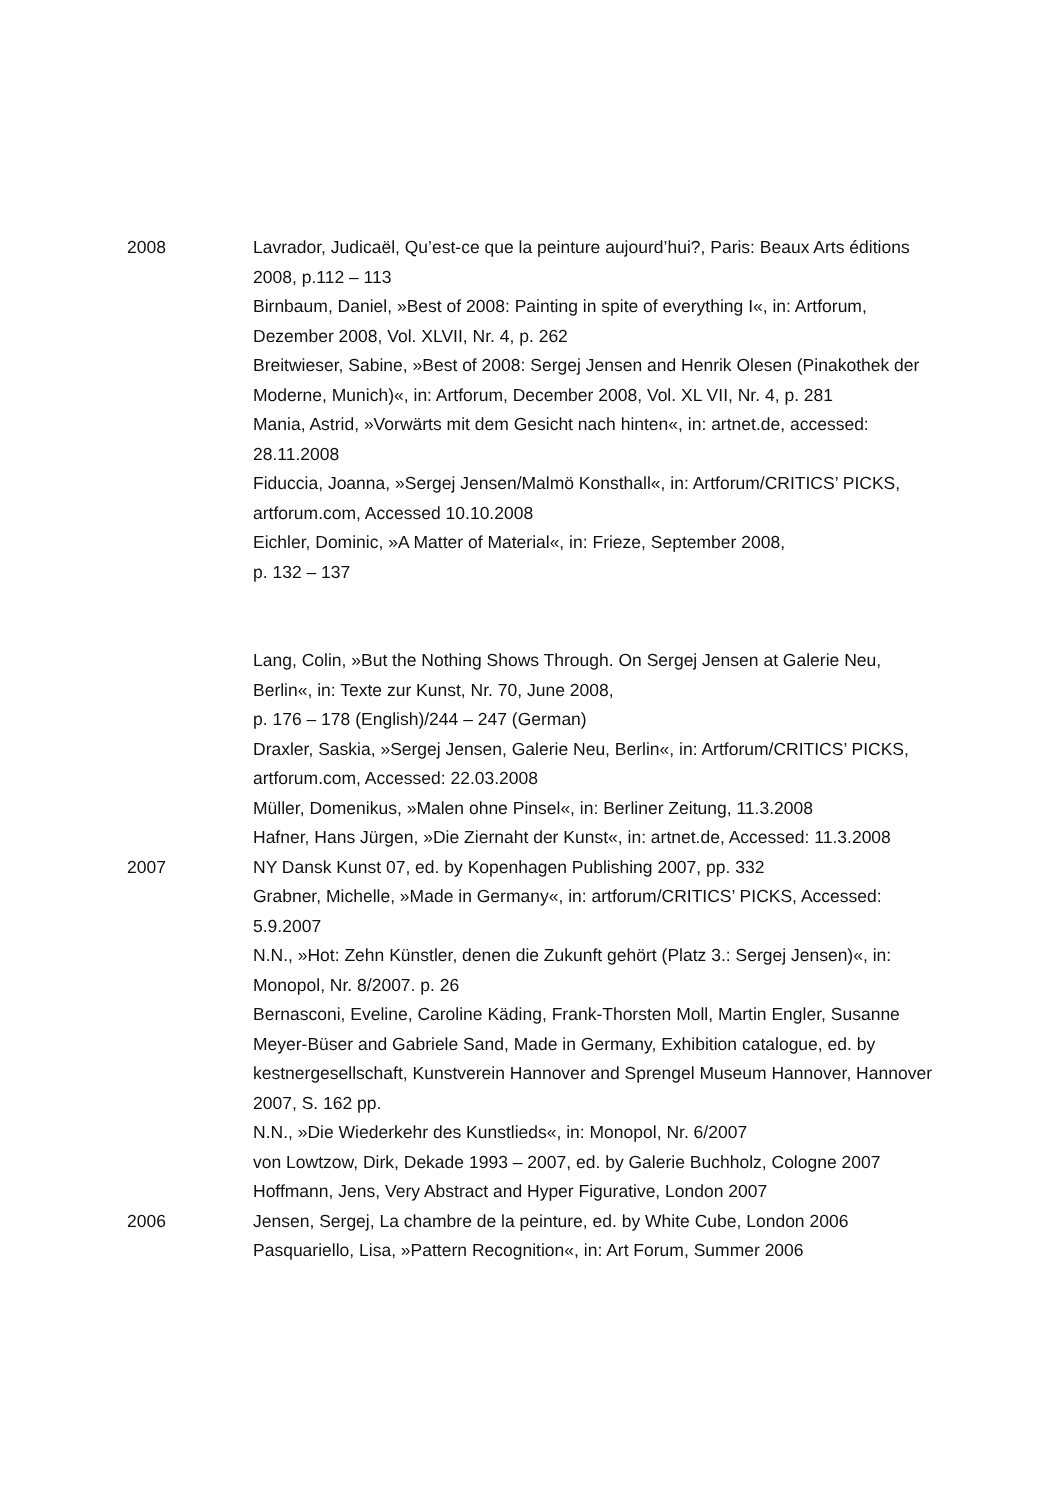2008 Lavrador, Judicaël, Qu’est-ce que la peinture aujourd’hui?, Paris: Beaux Arts éditions 2008, p.112 – 113
Birnbaum, Daniel, »Best of 2008: Painting in spite of everything I«, in: Artforum, Dezember 2008, Vol. XLVII, Nr. 4, p. 262
Breitwieser, Sabine, »Best of 2008: Sergej Jensen and Henrik Olesen (Pinakothek der Moderne, Munich)«, in: Artforum, December 2008, Vol. XL VII, Nr. 4, p. 281
Mania, Astrid, »Vorwärts mit dem Gesicht nach hinten«, in: artnet.de, accessed: 28.11.2008
Fiduccia, Joanna, »Sergej Jensen/Malmö Konsthall«, in: Artforum/CRITICS’ PICKS, artforum.com, Accessed 10.10.2008
Eichler, Dominic, »A Matter of Material«, in: Frieze, September 2008,
p. 132 – 137
Lang, Colin, »But the Nothing Shows Through. On Sergej Jensen at Galerie Neu, Berlin«, in: Texte zur Kunst, Nr. 70, June 2008,
p. 176 – 178 (English)/244 – 247 (German)
Draxler, Saskia, »Sergej Jensen, Galerie Neu, Berlin«, in: Artforum/CRITICS’ PICKS, artforum.com, Accessed: 22.03.2008
Müller, Domenikus, »Malen ohne Pinsel«, in: Berliner Zeitung, 11.3.2008
Hafner, Hans Jürgen, »Die Ziernaht der Kunst«, in: artnet.de, Accessed: 11.3.2008
2007 NY Dansk Kunst 07, ed. by Kopenhagen Publishing 2007, pp. 332
Grabner, Michelle, »Made in Germany«, in: artforum/CRITICS’ PICKS, Accessed: 5.9.2007
N.N., »Hot: Zehn Künstler, denen die Zukunft gehört (Platz 3.: Sergej Jensen)«, in: Monopol, Nr. 8/2007. p. 26
Bernasconi, Eveline, Caroline Käding, Frank-Thorsten Moll, Martin Engler, Susanne Meyer-Büser and Gabriele Sand, Made in Germany, Exhibition catalogue, ed. by kestnergesellschaft, Kunstverein Hannover and Sprengel Museum Hannover, Hannover 2007, S. 162 pp.
N.N., »Die Wiederkehr des Kunstlieds«, in: Monopol, Nr. 6/2007
von Lowtzow, Dirk, Dekade 1993 – 2007, ed. by Galerie Buchholz, Cologne 2007
Hoffmann, Jens, Very Abstract and Hyper Figurative, London 2007
2006 Jensen, Sergej, La chambre de la peinture, ed. by White Cube, London 2006
Pasquariello, Lisa, »Pattern Recognition«, in: Art Forum, Summer 2006